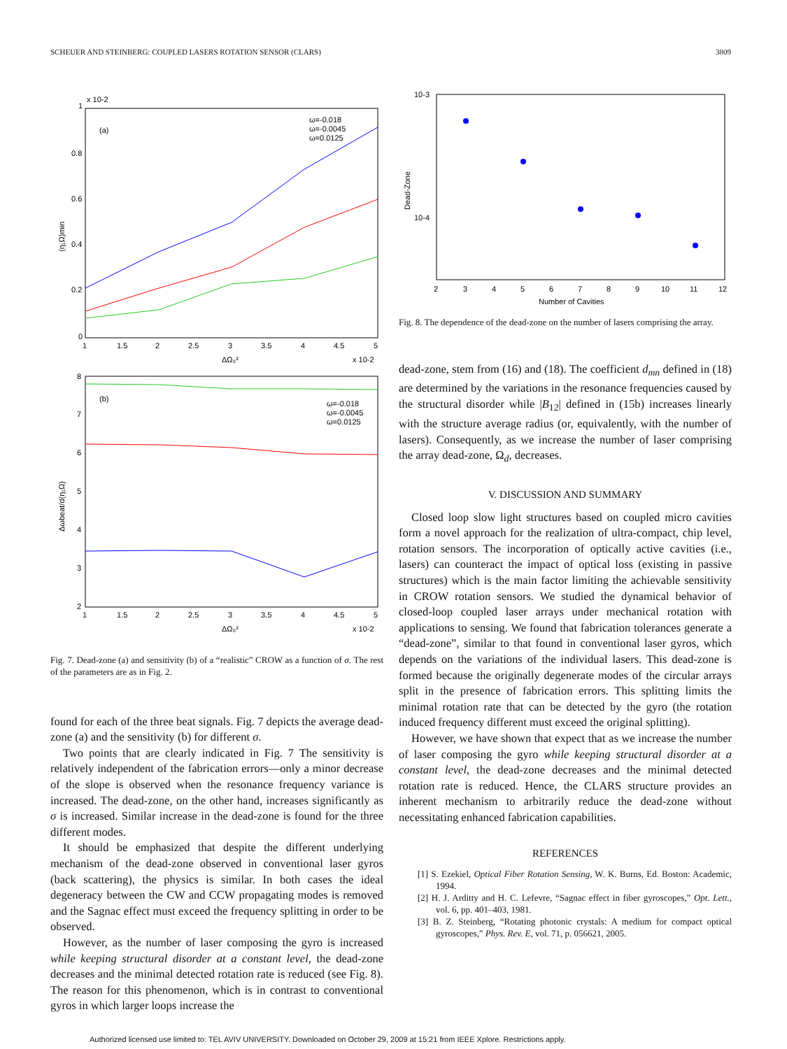SCHEUER AND STEINBERG: COUPLED LASERS ROTATION SENSOR (CLARS) 3809
x 10-2
(a)
0.8
0.6
0.4
0.2
0
1
1
1.5
2
2.5
3
3.5
4
4.5
5
ΔΩ₀²
x 10-2
(η₁Ω)min
ω=-0.018
ω=-0.0045
ω=0.0125
(b)
8
7
6
5
4
3
2
1
1.5
2
2.5
3
3.5
4
4.5
5
ΔΩ₀²
x 10-2
Δωbeat/d(η₁Ω)
ω=-0.018
ω=-0.0045
ω=0.0125
Fig. 7. Dead-zone (a) and sensitivity (b) of a “realistic” CROW as a function of σ. The rest of the parameters are as in Fig. 2.
found for each of the three beat signals. Fig. 7 depicts the average dead-zone (a) and the sensitivity (b) for different σ.
Two points that are clearly indicated in Fig. 7 The sensitivity is relatively independent of the fabrication errors—only a minor decrease of the slope is observed when the resonance frequency variance is increased. The dead-zone, on the other hand, increases significantly as σ is increased. Similar increase in the dead-zone is found for the three different modes.
It should be emphasized that despite the different underlying mechanism of the dead-zone observed in conventional laser gyros (back scattering), the physics is similar. In both cases the ideal degeneracy between the CW and CCW propagating modes is removed and the Sagnac effect must exceed the frequency splitting in order to be observed.
However, as the number of laser composing the gyro is increased while keeping structural disorder at a constant level, the dead-zone decreases and the minimal detected rotation rate is reduced (see Fig. 8). The reason for this phenomenon, which is in contrast to conventional gyros in which larger loops increase the
10-3
10-4
Dead-Zone
2
3
4
5
6
7
8
9
10
11
12
Number of Cavities
Fig. 8. The dependence of the dead-zone on the number of lasers comprising the array.
dead-zone, stem from (16) and (18). The coefficient d<sub>mn</sub> defined in (18) are determined by the variations in the resonance frequencies caused by the structural disorder while |B<sub>12</sub>| defined in (15b) increases linearly with the structure average radius (or, equivalently, with the number of lasers). Consequently, as we increase the number of laser comprising the array dead-zone, Ω<sub>d</sub>, decreases.
V. DISCUSSION AND SUMMARY
Closed loop slow light structures based on coupled micro cavities form a novel approach for the realization of ultra-compact, chip level, rotation sensors. The incorporation of optically active cavities (i.e., lasers) can counteract the impact of optical loss (existing in passive structures) which is the main factor limiting the achievable sensitivity in CROW rotation sensors. We studied the dynamical behavior of closed-loop coupled laser arrays under mechanical rotation with applications to sensing. We found that fabrication tolerances generate a “dead-zone”, similar to that found in conventional laser gyros, which depends on the variations of the individual lasers. This dead-zone is formed because the originally degenerate modes of the circular arrays split in the presence of fabrication errors. This splitting limits the minimal rotation rate that can be detected by the gyro (the rotation induced frequency different must exceed the original splitting).
However, we have shown that expect that as we increase the number of laser composing the gyro while keeping structural disorder at a constant level, the dead-zone decreases and the minimal detected rotation rate is reduced. Hence, the CLARS structure provides an inherent mechanism to arbitrarily reduce the dead-zone without necessitating enhanced fabrication capabilities.
REFERENCES
[1] S. Ezekiel, Optical Fiber Rotation Sensing, W. K. Burns, Ed. Boston: Academic, 1994.
[2] H. J. Arditty and H. C. Lefevre, “Sagnac effect in fiber gyroscopes,” Opt. Lett., vol. 6, pp. 401–403, 1981.
[3] B. Z. Steinberg, “Rotating photonic crystals: A medium for compact optical gyroscopes,” Phys. Rev. E, vol. 71, p. 056621, 2005.
Authorized licensed use limited to: TEL AVIV UNIVERSITY. Downloaded on October 29, 2009 at 15:21 from IEEE Xplore. Restrictions apply.